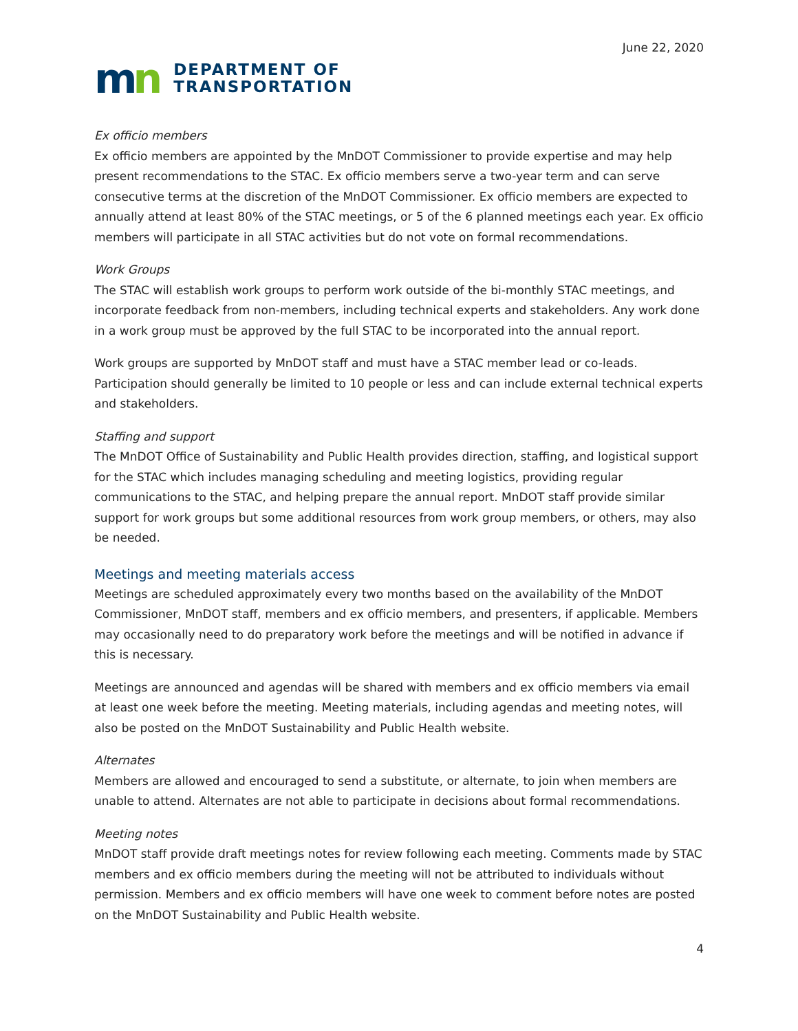June 22, 2020
mn
DEPARTMENT OF
TRANSPORTATION
Ex officio members
Ex officio members are appointed by the MnDOT Commissioner to provide expertise and may help present recommendations to the STAC. Ex officio members serve a two-year term and can serve consecutive terms at the discretion of the MnDOT Commissioner. Ex officio members are expected to annually attend at least 80% of the STAC meetings, or 5 of the 6 planned meetings each year. Ex officio members will participate in all STAC activities but do not vote on formal recommendations.
Work Groups
The STAC will establish work groups to perform work outside of the bi-monthly STAC meetings, and incorporate feedback from non-members, including technical experts and stakeholders. Any work done in a work group must be approved by the full STAC to be incorporated into the annual report.
Work groups are supported by MnDOT staff and must have a STAC member lead or co-leads. Participation should generally be limited to 10 people or less and can include external technical experts and stakeholders.
Staffing and support
The MnDOT Office of Sustainability and Public Health provides direction, staffing, and logistical support for the STAC which includes managing scheduling and meeting logistics, providing regular communications to the STAC, and helping prepare the annual report. MnDOT staff provide similar support for work groups but some additional resources from work group members, or others, may also be needed.
Meetings and meeting materials access
Meetings are scheduled approximately every two months based on the availability of the MnDOT Commissioner, MnDOT staff, members and ex officio members, and presenters, if applicable. Members may occasionally need to do preparatory work before the meetings and will be notified in advance if this is necessary.
Meetings are announced and agendas will be shared with members and ex officio members via email at least one week before the meeting. Meeting materials, including agendas and meeting notes, will also be posted on the MnDOT Sustainability and Public Health website.
Alternates
Members are allowed and encouraged to send a substitute, or alternate, to join when members are unable to attend. Alternates are not able to participate in decisions about formal recommendations.
Meeting notes
MnDOT staff provide draft meetings notes for review following each meeting. Comments made by STAC members and ex officio members during the meeting will not be attributed to individuals without permission. Members and ex officio members will have one week to comment before notes are posted on the MnDOT Sustainability and Public Health website.
4